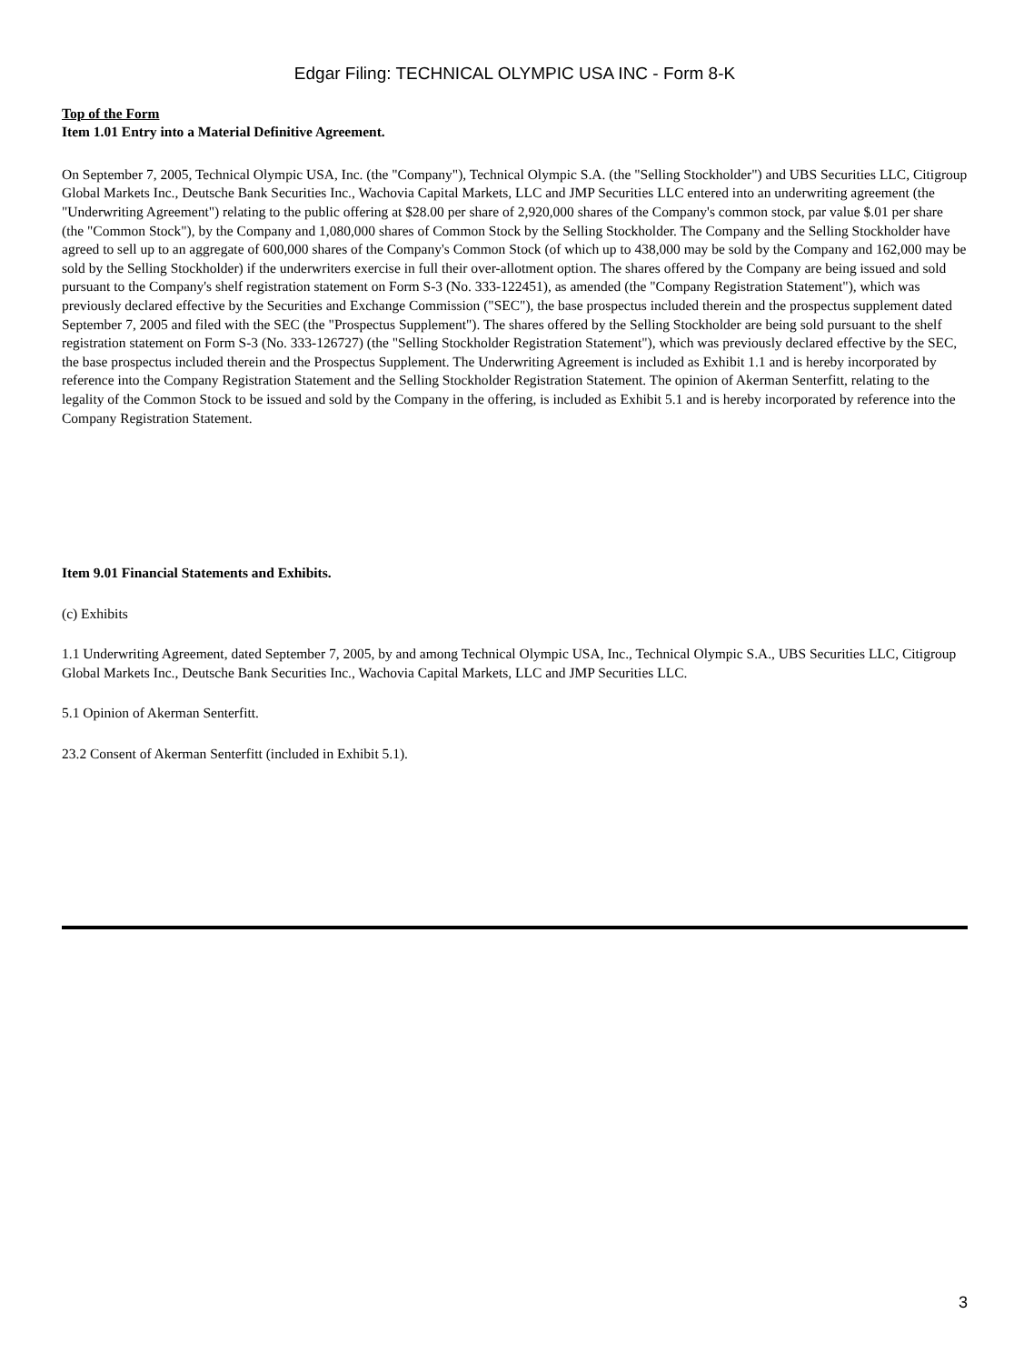Edgar Filing: TECHNICAL OLYMPIC USA INC - Form 8-K
Top of the Form
Item 1.01 Entry into a Material Definitive Agreement.
On September 7, 2005, Technical Olympic USA, Inc. (the "Company"), Technical Olympic S.A. (the "Selling Stockholder") and UBS Securities LLC, Citigroup Global Markets Inc., Deutsche Bank Securities Inc., Wachovia Capital Markets, LLC and JMP Securities LLC entered into an underwriting agreement (the "Underwriting Agreement") relating to the public offering at $28.00 per share of 2,920,000 shares of the Company's common stock, par value $.01 per share (the "Common Stock"), by the Company and 1,080,000 shares of Common Stock by the Selling Stockholder. The Company and the Selling Stockholder have agreed to sell up to an aggregate of 600,000 shares of the Company's Common Stock (of which up to 438,000 may be sold by the Company and 162,000 may be sold by the Selling Stockholder) if the underwriters exercise in full their over-allotment option. The shares offered by the Company are being issued and sold pursuant to the Company's shelf registration statement on Form S-3 (No. 333-122451), as amended (the "Company Registration Statement"), which was previously declared effective by the Securities and Exchange Commission ("SEC"), the base prospectus included therein and the prospectus supplement dated September 7, 2005 and filed with the SEC (the "Prospectus Supplement"). The shares offered by the Selling Stockholder are being sold pursuant to the shelf registration statement on Form S-3 (No. 333-126727) (the "Selling Stockholder Registration Statement"), which was previously declared effective by the SEC, the base prospectus included therein and the Prospectus Supplement. The Underwriting Agreement is included as Exhibit 1.1 and is hereby incorporated by reference into the Company Registration Statement and the Selling Stockholder Registration Statement. The opinion of Akerman Senterfitt, relating to the legality of the Common Stock to be issued and sold by the Company in the offering, is included as Exhibit 5.1 and is hereby incorporated by reference into the Company Registration Statement.
Item 9.01 Financial Statements and Exhibits.
(c) Exhibits
1.1 Underwriting Agreement, dated September 7, 2005, by and among Technical Olympic USA, Inc., Technical Olympic S.A., UBS Securities LLC, Citigroup Global Markets Inc., Deutsche Bank Securities Inc., Wachovia Capital Markets, LLC and JMP Securities LLC.
5.1 Opinion of Akerman Senterfitt.
23.2 Consent of Akerman Senterfitt (included in Exhibit 5.1).
3